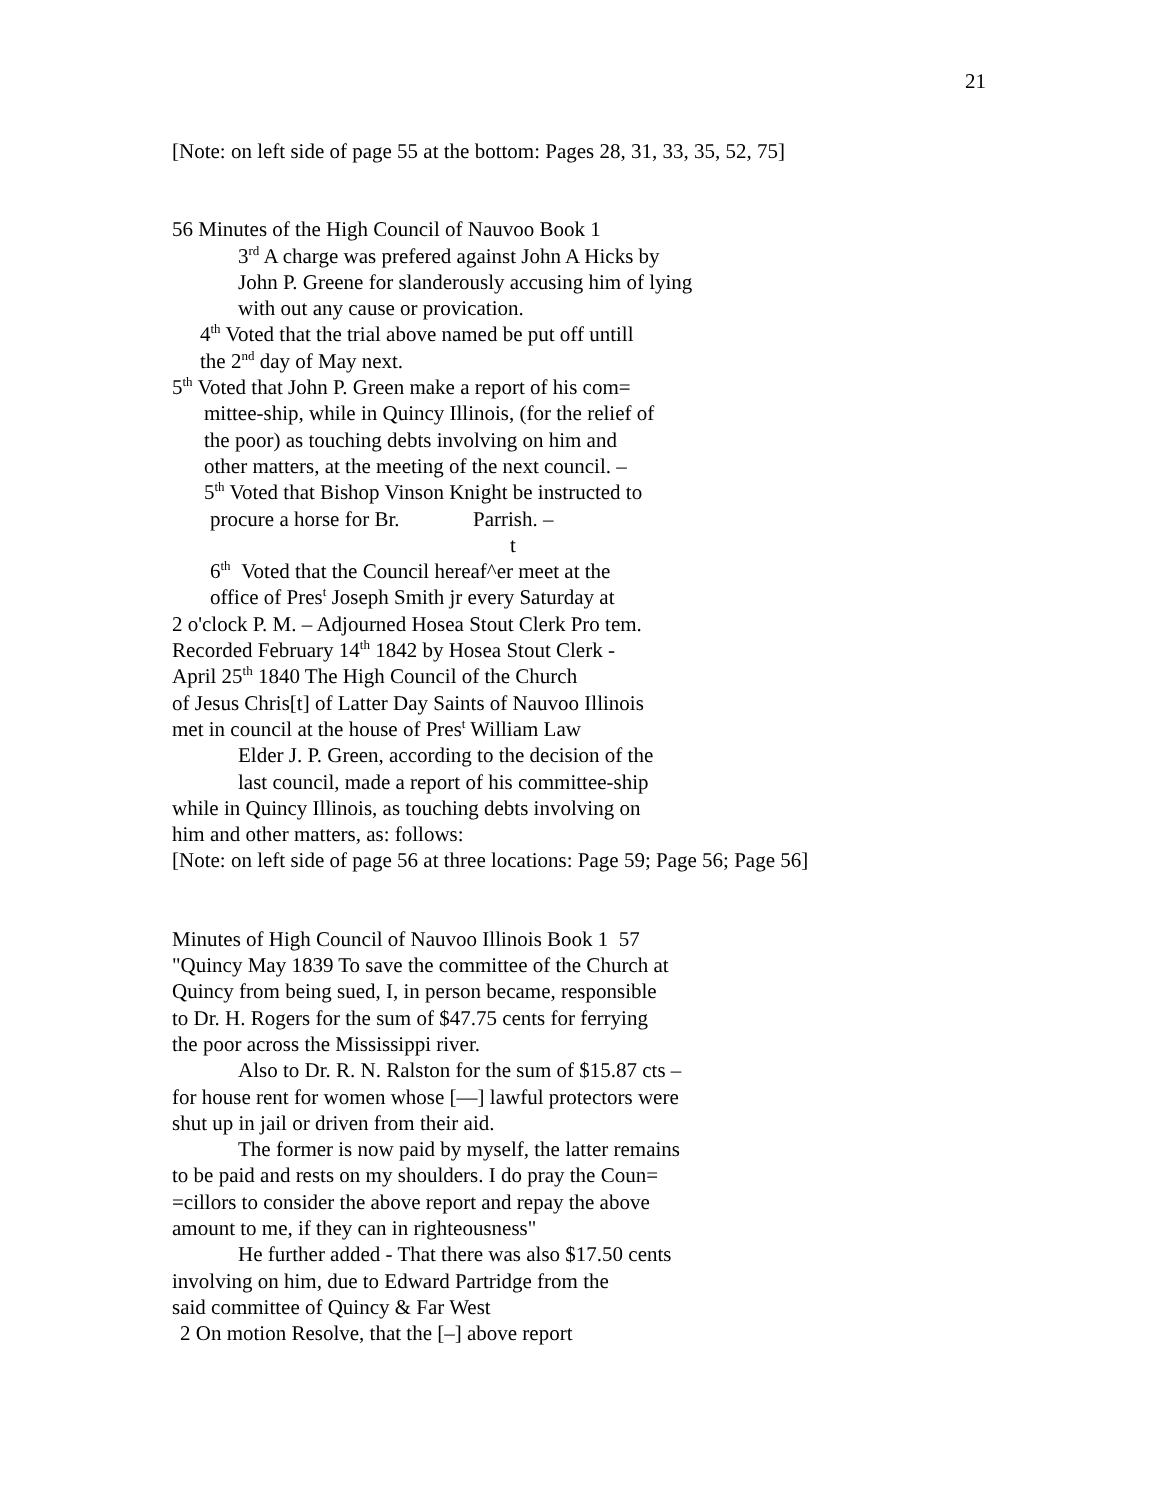21
[Note: on left side of page 55 at the bottom: Pages 28, 31, 33, 35, 52, 75]
56 Minutes of the High Council of Nauvoo Book 1
3<sup>rd</sup> A charge was prefered against John A Hicks by
John P. Greene for slanderously accusing him of lying
with out any cause or provication.
4<sup>th</sup> Voted that the trial above named be put off untill
the 2<sup>nd</sup> day of May next.
5<sup>th</sup> Voted that John P. Green make a report of his com=
mittee-ship, while in Quincy Illinois, (for the relief of
the poor) as touching debts involving on him and
other matters, at the meeting of the next council. –
5<sup>th</sup> Voted that Bishop Vinson Knight be instructed to
procure a horse for Br. Parrish. –
t
6<sup>th</sup> Voted that the Council hereaf^er meet at the
office of Pres<sup>t</sup> Joseph Smith jr every Saturday at
2 o'clock P. M. – Adjourned Hosea Stout Clerk Pro tem.
Recorded February 14<sup>th</sup> 1842 by Hosea Stout Clerk -
April 25<sup>th</sup> 1840 The High Council of the Church
of Jesus Chris[t] of Latter Day Saints of Nauvoo Illinois
met in council at the house of Pres<sup>t</sup> William Law
Elder J. P. Green, according to the decision of the
last council, made a report of his committee-ship
while in Quincy Illinois, as touching debts involving on
him and other matters, as: follows:
[Note: on left side of page 56 at three locations: Page 59; Page 56; Page 56]
Minutes of High Council of Nauvoo Illinois Book 1 57
"Quincy May 1839 To save the committee of the Church at
Quincy from being sued, I, in person became, responsible
to Dr. H. Rogers for the sum of $47.75 cents for ferrying
the poor across the Mississippi river.
Also to Dr. R. N. Ralston for the sum of $15.87 cts –
for house rent for women whose [—] lawful protectors were
shut up in jail or driven from their aid.
The former is now paid by myself, the latter remains
to be paid and rests on my shoulders. I do pray the Coun=
=cillors to consider the above report and repay the above
amount to me, if they can in righteousness"
He further added - That there was also $17.50 cents
involving on him, due to Edward Partridge from the
said committee of Quincy & Far West
2 On motion Resolve, that the [–] above report